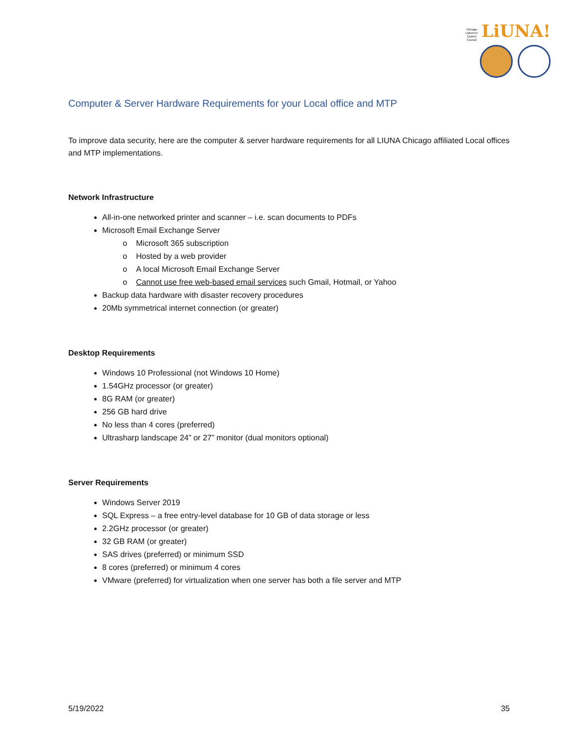Chicago Laborers' District Council LiUNA!
Computer & Server Hardware Requirements for your Local office and MTP
To improve data security, here are the computer & server hardware requirements for all LIUNA Chicago affiliated Local offices and MTP implementations.
Network Infrastructure
All-in-one networked printer and scanner – i.e. scan documents to PDFs
Microsoft Email Exchange Server
Microsoft 365 subscription
Hosted by a web provider
A local Microsoft Email Exchange Server
Cannot use free web-based email services such Gmail, Hotmail, or Yahoo
Backup data hardware with disaster recovery procedures
20Mb symmetrical internet connection (or greater)
Desktop Requirements
Windows 10 Professional (not Windows 10 Home)
1.54GHz processor (or greater)
8G RAM (or greater)
256 GB hard drive
No less than 4 cores (preferred)
Ultrasharp landscape 24” or 27” monitor (dual monitors optional)
Server Requirements
Windows Server 2019
SQL Express – a free entry-level database for 10 GB of data storage or less
2.2GHz processor (or greater)
32 GB RAM (or greater)
SAS drives (preferred) or minimum SSD
8 cores (preferred) or minimum 4 cores
VMware (preferred) for virtualization when one server has both a file server and MTP
5/19/2022 35